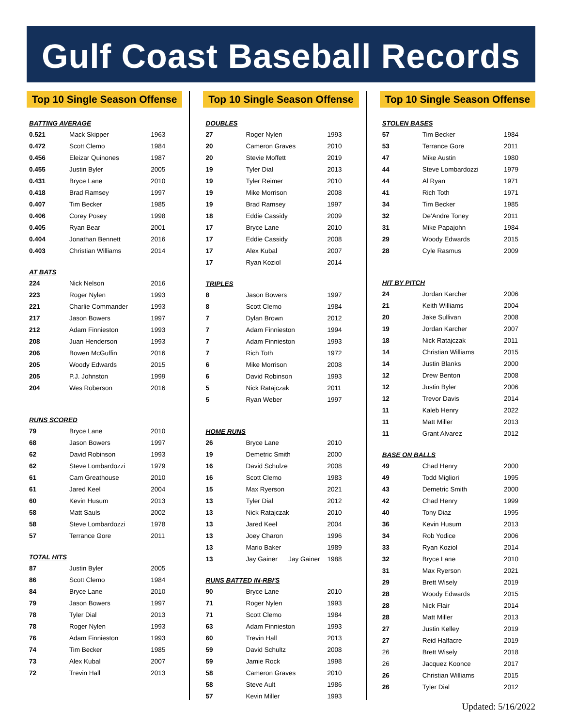Gulf Coast Baseball Records
Top 10 Single Season Offense
| BATTING AVERAGE | | |
| --- | --- | --- |
| 0.521 | Mack Skipper | 1963 |
| 0.472 | Scott Clemo | 1984 |
| 0.456 | Eleizar Quinones | 1987 |
| 0.455 | Justin Byler | 2005 |
| 0.431 | Bryce Lane | 2010 |
| 0.418 | Brad Ramsey | 1997 |
| 0.407 | Tim Becker | 1985 |
| 0.406 | Corey Posey | 1998 |
| 0.405 | Ryan Bear | 2001 |
| 0.404 | Jonathan Bennett | 2016 |
| 0.403 | Christian Williams | 2014 |
| AT BATS | | |
| --- | --- | --- |
| 224 | Nick Nelson | 2016 |
| 223 | Roger Nylen | 1993 |
| 221 | Charlie Commander | 1993 |
| 217 | Jason Bowers | 1997 |
| 212 | Adam Finnieston | 1993 |
| 208 | Juan Henderson | 1993 |
| 206 | Bowen McGuffin | 2016 |
| 205 | Woody Edwards | 2015 |
| 205 | P.J. Johnston | 1999 |
| 204 | Wes Roberson | 2016 |
| RUNS SCORED | | |
| --- | --- | --- |
| 79 | Bryce Lane | 2010 |
| 68 | Jason Bowers | 1997 |
| 62 | David Robinson | 1993 |
| 62 | Steve Lombardozzi | 1979 |
| 61 | Cam Greathouse | 2010 |
| 61 | Jared Keel | 2004 |
| 60 | Kevin Husum | 2013 |
| 58 | Matt Sauls | 2002 |
| 58 | Steve Lombardozzi | 1978 |
| 57 | Terrance Gore | 2011 |
| TOTAL HITS | | |
| --- | --- | --- |
| 87 | Justin Byler | 2005 |
| 86 | Scott Clemo | 1984 |
| 84 | Bryce Lane | 2010 |
| 79 | Jason Bowers | 1997 |
| 78 | Tyler Dial | 2013 |
| 78 | Roger Nylen | 1993 |
| 76 | Adam Finnieston | 1993 |
| 74 | Tim Becker | 1985 |
| 73 | Alex Kubal | 2007 |
| 72 | Trevin Hall | 2013 |
Top 10 Single Season Offense
| DOUBLES | | |
| --- | --- | --- |
| 27 | Roger Nylen | 1993 |
| 20 | Cameron Graves | 2010 |
| 20 | Stevie Moffett | 2019 |
| 19 | Tyler Dial | 2013 |
| 19 | Tyler Reimer | 2010 |
| 19 | Mike Morrison | 2008 |
| 19 | Brad Ramsey | 1997 |
| 18 | Eddie Cassidy | 2009 |
| 17 | Bryce Lane | 2010 |
| 17 | Eddie Cassidy | 2008 |
| 17 | Alex Kubal | 2007 |
| 17 | Ryan Koziol | 2014 |
| TRIPLES | | |
| --- | --- | --- |
| 8 | Jason Bowers | 1997 |
| 8 | Scott Clemo | 1984 |
| 7 | Dylan Brown | 2012 |
| 7 | Adam Finnieston | 1994 |
| 7 | Adam Finnieston | 1993 |
| 7 | Rich Toth | 1972 |
| 6 | Mike Morrison | 2008 |
| 6 | David Robinson | 1993 |
| 5 | Nick Ratajczak | 2011 |
| 5 | Ryan Weber | 1997 |
| HOME RUNS | | |
| --- | --- | --- |
| 26 | Bryce Lane | 2010 |
| 19 | Demetric Smith | 2000 |
| 16 | David Schulze | 2008 |
| 16 | Scott Clemo | 1983 |
| 15 | Max Ryerson | 2021 |
| 13 | Tyler Dial | 2012 |
| 13 | Nick Ratajczak | 2010 |
| 13 | Jared Keel | 2004 |
| 13 | Joey Charon | 1996 |
| 13 | Mario Baker | 1989 |
| 13 | Jay Gainer Jay Gainer | 1988 |
| RUNS BATTED IN-RBI'S | | |
| --- | --- | --- |
| 90 | Bryce Lane | 2010 |
| 71 | Roger Nylen | 1993 |
| 71 | Scott Clemo | 1984 |
| 63 | Adam Finnieston | 1993 |
| 60 | Trevin Hall | 2013 |
| 59 | David Schultz | 2008 |
| 59 | Jamie Rock | 1998 |
| 58 | Cameron Graves | 2010 |
| 58 | Steve Ault | 1986 |
| 57 | Kevin Miller | 1993 |
Top 10 Single Season Offense
| STOLEN BASES | | |
| --- | --- | --- |
| 57 | Tim Becker | 1984 |
| 53 | Terrance Gore | 2011 |
| 47 | Mike Austin | 1980 |
| 44 | Steve Lombardozzi | 1979 |
| 44 | Al Ryan | 1971 |
| 41 | Rich Toth | 1971 |
| 34 | Tim Becker | 1985 |
| 32 | De'Andre Toney | 2011 |
| 31 | Mike Papajohn | 1984 |
| 29 | Woody Edwards | 2015 |
| 28 | Cyle Rasmus | 2009 |
| HIT BY PITCH | | |
| --- | --- | --- |
| 24 | Jordan Karcher | 2006 |
| 21 | Keith Williams | 2004 |
| 20 | Jake Sullivan | 2008 |
| 19 | Jordan Karcher | 2007 |
| 18 | Nick Ratajczak | 2011 |
| 14 | Christian Williams | 2015 |
| 14 | Justin Blanks | 2000 |
| 12 | Drew Benton | 2008 |
| 12 | Justin Byler | 2006 |
| 12 | Trevor Davis | 2014 |
| 11 | Kaleb Henry | 2022 |
| 11 | Matt Miller | 2013 |
| 11 | Grant Alvarez | 2012 |
| BASE ON BALLS | | |
| --- | --- | --- |
| 49 | Chad Henry | 2000 |
| 49 | Todd Migliori | 1995 |
| 43 | Demetric Smith | 2000 |
| 42 | Chad Henry | 1999 |
| 40 | Tony Diaz | 1995 |
| 36 | Kevin Husum | 2013 |
| 34 | Rob Yodice | 2006 |
| 33 | Ryan Koziol | 2014 |
| 32 | Bryce Lane | 2010 |
| 31 | Max Ryerson | 2021 |
| 29 | Brett Wisely | 2019 |
| 28 | Woody Edwards | 2015 |
| 28 | Nick Flair | 2014 |
| 28 | Matt Miller | 2013 |
| 27 | Justin Kelley | 2019 |
| 27 | Reid Halfacre | 2019 |
| 26 | Brett Wisely | 2018 |
| 26 | Jacquez Koonce | 2017 |
| 26 | Christian Williams | 2015 |
| 26 | Tyler Dial | 2012 |
Updated: 5/16/2022